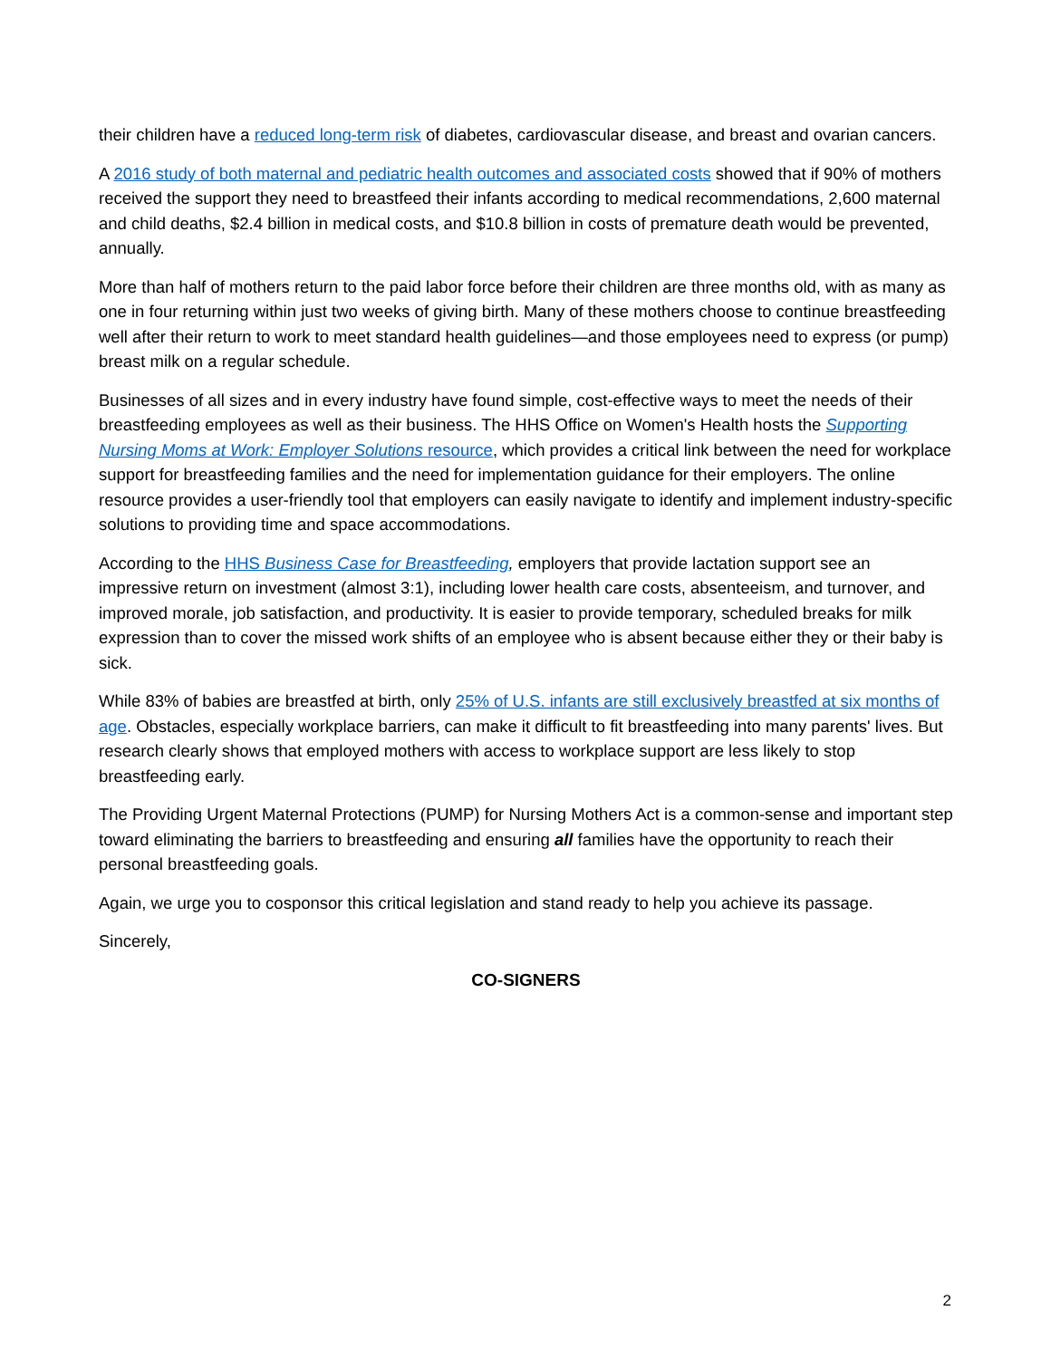their children have a reduced long-term risk of diabetes, cardiovascular disease, and breast and ovarian cancers.
A 2016 study of both maternal and pediatric health outcomes and associated costs showed that if 90% of mothers received the support they need to breastfeed their infants according to medical recommendations, 2,600 maternal and child deaths, $2.4 billion in medical costs, and $10.8 billion in costs of premature death would be prevented, annually.
More than half of mothers return to the paid labor force before their children are three months old, with as many as one in four returning within just two weeks of giving birth. Many of these mothers choose to continue breastfeeding well after their return to work to meet standard health guidelines—and those employees need to express (or pump) breast milk on a regular schedule.
Businesses of all sizes and in every industry have found simple, cost-effective ways to meet the needs of their breastfeeding employees as well as their business. The HHS Office on Women's Health hosts the Supporting Nursing Moms at Work: Employer Solutions resource, which provides a critical link between the need for workplace support for breastfeeding families and the need for implementation guidance for their employers. The online resource provides a user-friendly tool that employers can easily navigate to identify and implement industry-specific solutions to providing time and space accommodations.
According to the HHS Business Case for Breastfeeding, employers that provide lactation support see an impressive return on investment (almost 3:1), including lower health care costs, absenteeism, and turnover, and improved morale, job satisfaction, and productivity. It is easier to provide temporary, scheduled breaks for milk expression than to cover the missed work shifts of an employee who is absent because either they or their baby is sick.
While 83% of babies are breastfed at birth, only 25% of U.S. infants are still exclusively breastfed at six months of age. Obstacles, especially workplace barriers, can make it difficult to fit breastfeeding into many parents' lives. But research clearly shows that employed mothers with access to workplace support are less likely to stop breastfeeding early.
The Providing Urgent Maternal Protections (PUMP) for Nursing Mothers Act is a common-sense and important step toward eliminating the barriers to breastfeeding and ensuring all families have the opportunity to reach their personal breastfeeding goals.
Again, we urge you to cosponsor this critical legislation and stand ready to help you achieve its passage.
Sincerely,
CO-SIGNERS
2